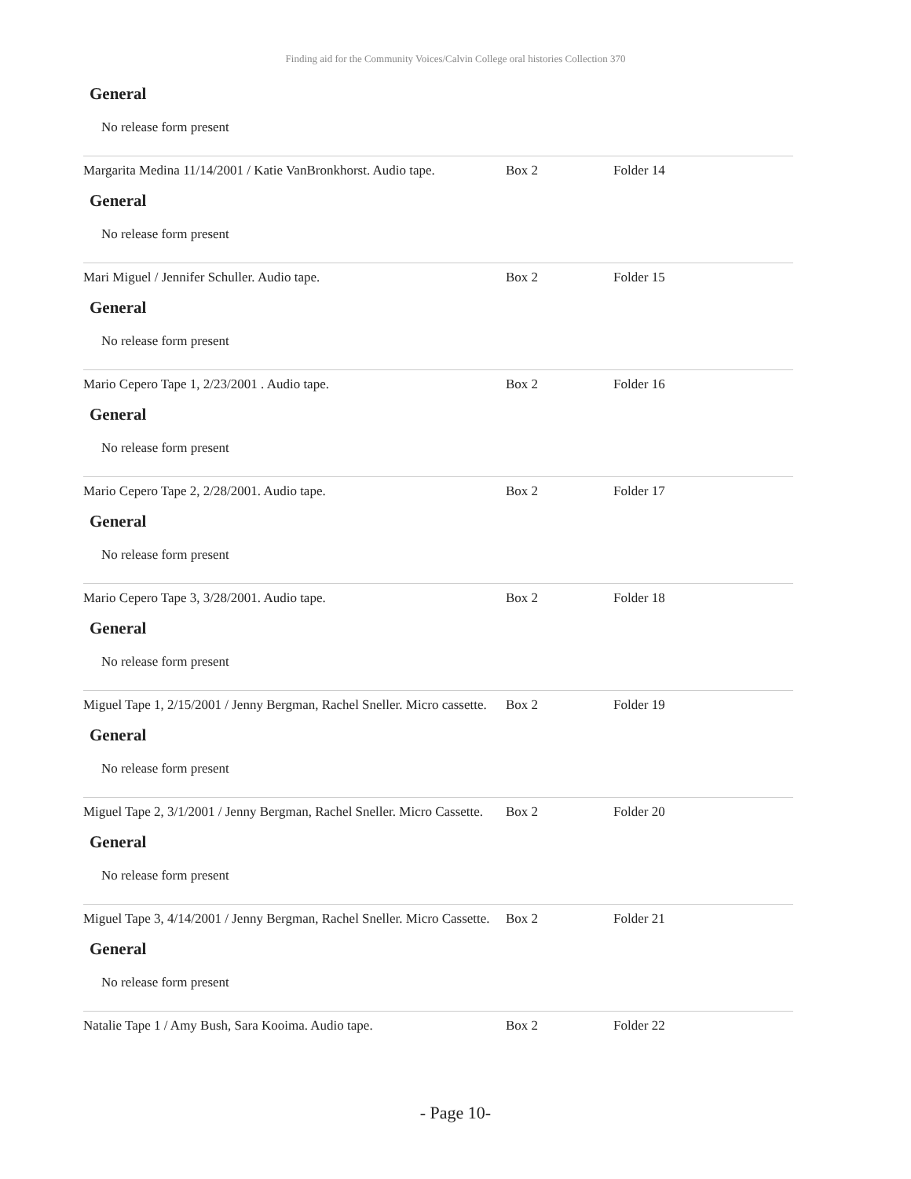Finding aid for the Community Voices/Calvin College oral histories Collection 370
General
No release form present
Margarita Medina 11/14/2001 / Katie VanBronkhorst. Audio tape.
Box 2 Folder 14
General
No release form present
Mari Miguel / Jennifer Schuller. Audio tape. Box 2 Folder 15
General
No release form present
Mario Cepero Tape 1, 2/23/2001 . Audio tape. Box 2 Folder 16
General
No release form present
Mario Cepero Tape 2, 2/28/2001. Audio tape. Box 2 Folder 17
General
No release form present
Mario Cepero Tape 3, 3/28/2001. Audio tape. Box 2 Folder 18
General
No release form present
Miguel Tape 1, 2/15/2001 / Jenny Bergman, Rachel Sneller. Micro cassette.
Box 2 Folder 19
General
No release form present
Miguel Tape 2, 3/1/2001 / Jenny Bergman, Rachel Sneller. Micro Cassette.
Box 2 Folder 20
General
No release form present
Miguel Tape 3, 4/14/2001 / Jenny Bergman, Rachel Sneller. Micro Cassette.
Box 2 Folder 21
General
No release form present
Natalie Tape 1 / Amy Bush, Sara Kooima. Audio tape. Box 2 Folder 22
- Page 10-